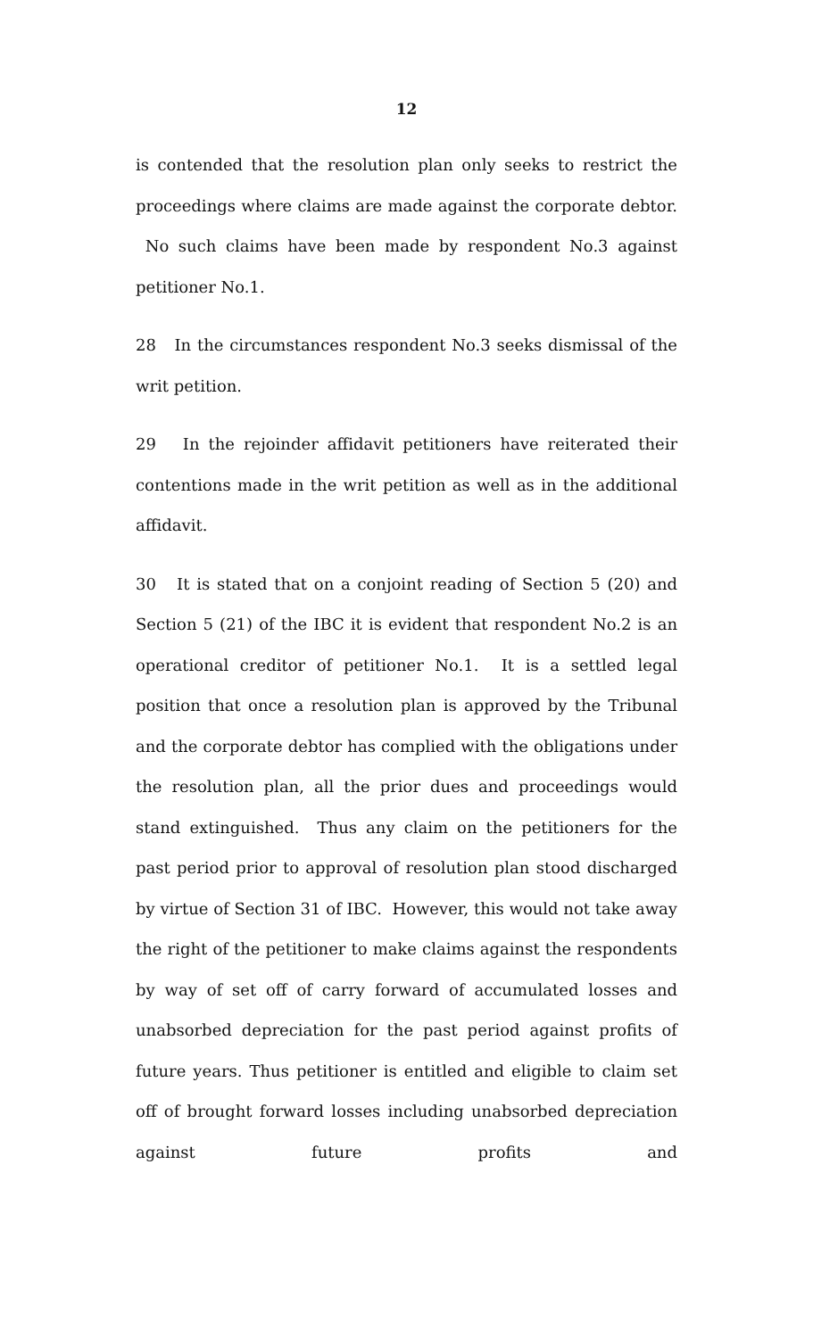12
is contended that the resolution plan only seeks to restrict the proceedings where claims are made against the corporate debtor. No such claims have been made by respondent No.3 against petitioner No.1.
28 In the circumstances respondent No.3 seeks dismissal of the writ petition.
29 In the rejoinder affidavit petitioners have reiterated their contentions made in the writ petition as well as in the additional affidavit.
30 It is stated that on a conjoint reading of Section 5 (20) and Section 5 (21) of the IBC it is evident that respondent No.2 is an operational creditor of petitioner No.1. It is a settled legal position that once a resolution plan is approved by the Tribunal and the corporate debtor has complied with the obligations under the resolution plan, all the prior dues and proceedings would stand extinguished. Thus any claim on the petitioners for the past period prior to approval of resolution plan stood discharged by virtue of Section 31 of IBC. However, this would not take away the right of the petitioner to make claims against the respondents by way of set off of carry forward of accumulated losses and unabsorbed depreciation for the past period against profits of future years. Thus petitioner is entitled and eligible to claim set off of brought forward losses including unabsorbed depreciation against future profits and